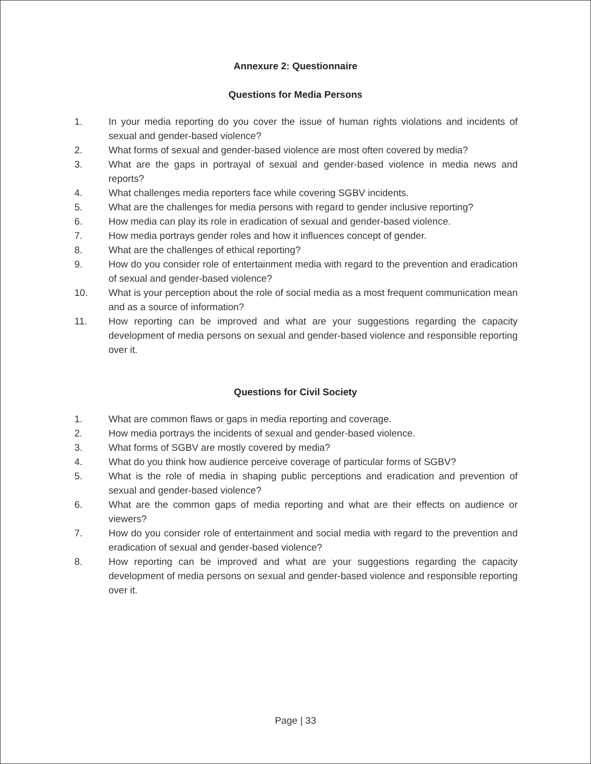Annexure 2: Questionnaire
Questions for Media Persons
1. In your media reporting do you cover the issue of human rights violations and incidents of sexual and gender-based violence?
2. What forms of sexual and gender-based violence are most often covered by media?
3. What are the gaps in portrayal of sexual and gender-based violence in media news and reports?
4. What challenges media reporters face while covering SGBV incidents.
5. What are the challenges for media persons with regard to gender inclusive reporting?
6. How media can play its role in eradication of sexual and gender-based violence.
7. How media portrays gender roles and how it influences concept of gender.
8. What are the challenges of ethical reporting?
9. How do you consider role of entertainment media with regard to the prevention and eradication of sexual and gender-based violence?
10. What is your perception about the role of social media as a most frequent communication mean and as a source of information?
11. How reporting can be improved and what are your suggestions regarding the capacity development of media persons on sexual and gender-based violence and responsible reporting over it.
Questions for Civil Society
1. What are common flaws or gaps in media reporting and coverage.
2. How media portrays the incidents of sexual and gender-based violence.
3. What forms of SGBV are mostly covered by media?
4. What do you think how audience perceive coverage of particular forms of SGBV?
5. What is the role of media in shaping public perceptions and eradication and prevention of sexual and gender-based violence?
6. What are the common gaps of media reporting and what are their effects on audience or viewers?
7. How do you consider role of entertainment and social media with regard to the prevention and eradication of sexual and gender-based violence?
8. How reporting can be improved and what are your suggestions regarding the capacity development of media persons on sexual and gender-based violence and responsible reporting over it.
Page | 33